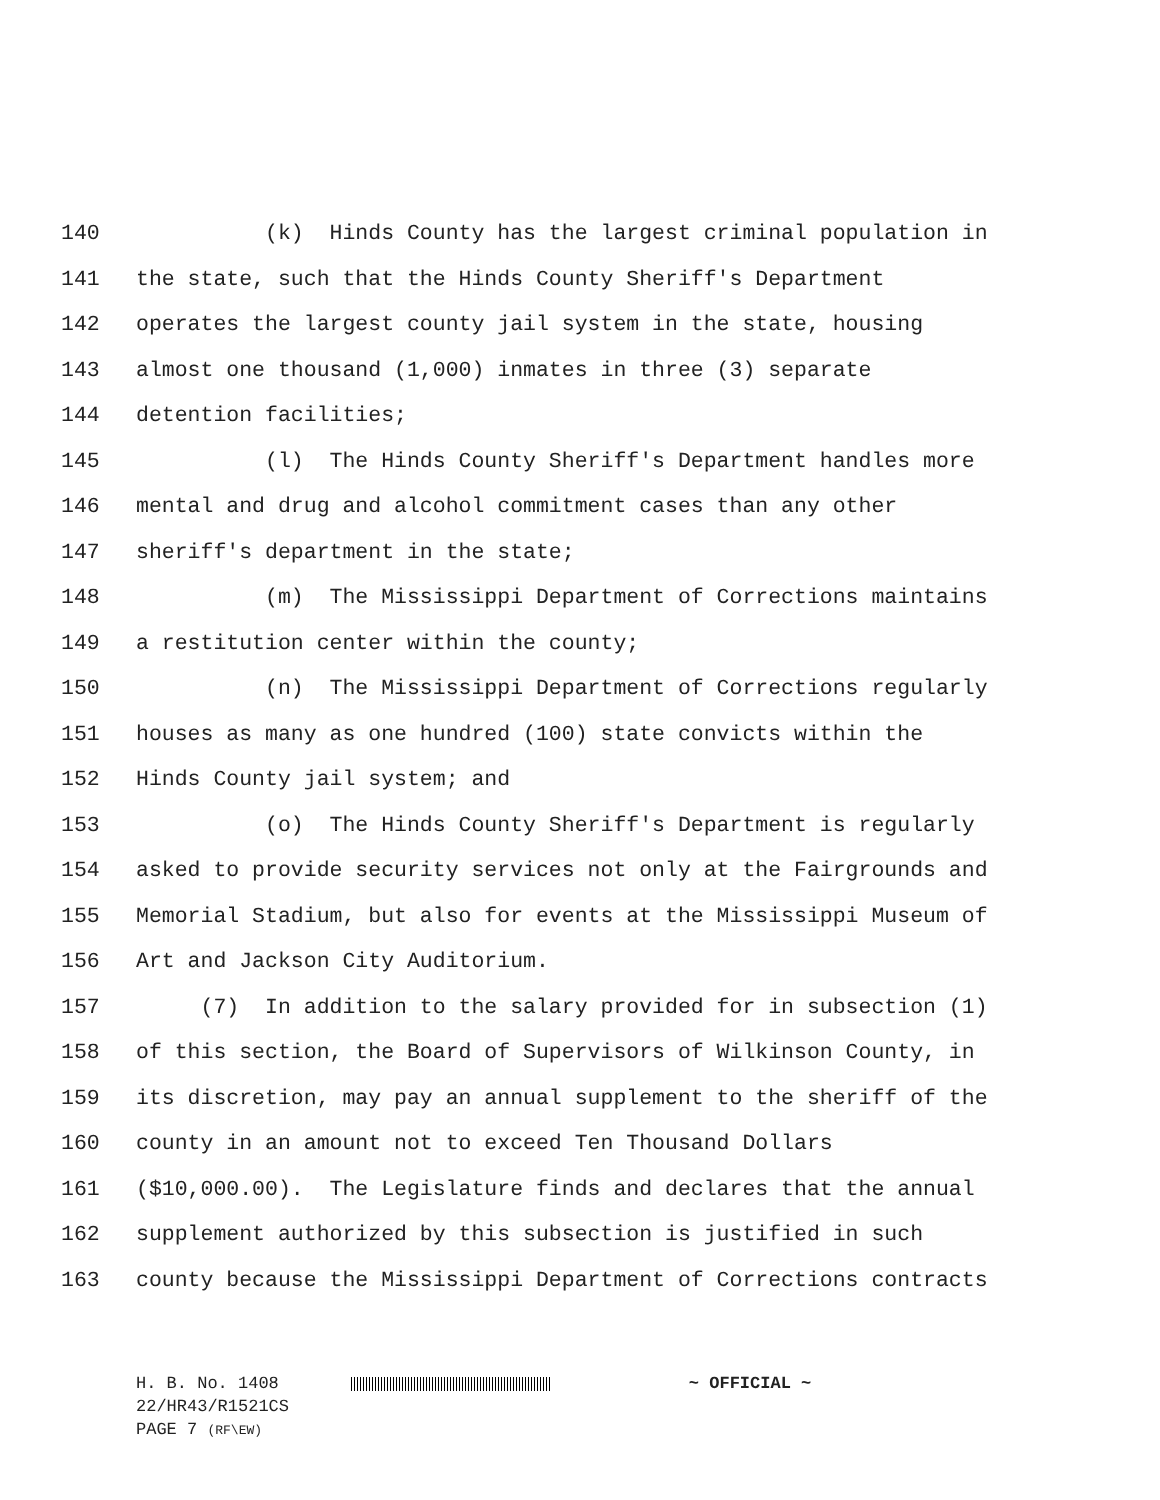140 (k) Hinds County has the largest criminal population in
141 the state, such that the Hinds County Sheriff's Department
142 operates the largest county jail system in the state, housing
143 almost one thousand (1,000) inmates in three (3) separate
144 detention facilities;
145 (l) The Hinds County Sheriff's Department handles more
146 mental and drug and alcohol commitment cases than any other
147 sheriff's department in the state;
148 (m) The Mississippi Department of Corrections maintains
149 a restitution center within the county;
150 (n) The Mississippi Department of Corrections regularly
151 houses as many as one hundred (100) state convicts within the
152 Hinds County jail system; and
153 (o) The Hinds County Sheriff's Department is regularly
154 asked to provide security services not only at the Fairgrounds and
155 Memorial Stadium, but also for events at the Mississippi Museum of
156 Art and Jackson City Auditorium.
157 (7) In addition to the salary provided for in subsection (1)
158 of this section, the Board of Supervisors of Wilkinson County, in
159 its discretion, may pay an annual supplement to the sheriff of the
160 county in an amount not to exceed Ten Thousand Dollars
161 ($10,000.00). The Legislature finds and declares that the annual
162 supplement authorized by this subsection is justified in such
163 county because the Mississippi Department of Corrections contracts
H. B. No. 1408 ~ OFFICIAL ~
22/HR43/R1521CS
PAGE 7 (RF\EW)